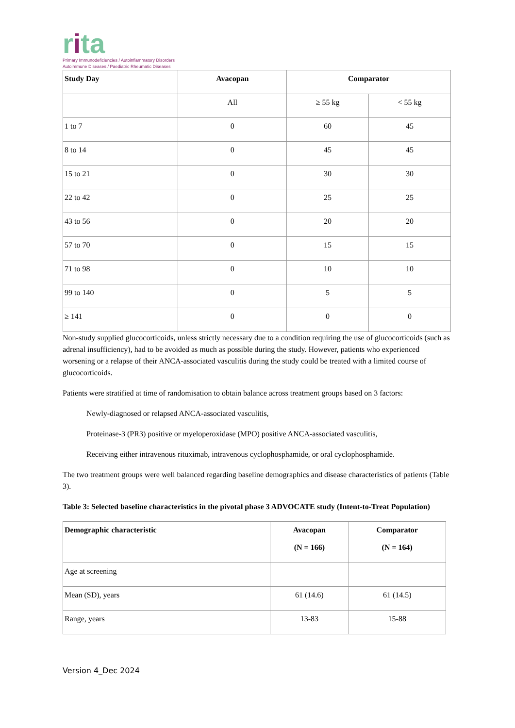rita
Primary Immunodeficiencies / Autoinflammatory Disorders
Autoimmune Diseases / Paediatric Rheumatic Diseases
| Study Day | Avacopan | Comparator | |
| --- | --- | --- | --- |
| | All | ≥ 55 kg | < 55 kg |
| 1 to 7 | 0 | 60 | 45 |
| 8 to 14 | 0 | 45 | 45 |
| 15 to 21 | 0 | 30 | 30 |
| 22 to 42 | 0 | 25 | 25 |
| 43 to 56 | 0 | 20 | 20 |
| 57 to 70 | 0 | 15 | 15 |
| 71 to 98 | 0 | 10 | 10 |
| 99 to 140 | 0 | 5 | 5 |
| ≥ 141 | 0 | 0 | 0 |
Non-study supplied glucocorticoids, unless strictly necessary due to a condition requiring the use of glucocorticoids (such as adrenal insufficiency), had to be avoided as much as possible during the study. However, patients who experienced worsening or a relapse of their ANCA-associated vasculitis during the study could be treated with a limited course of glucocorticoids.
Patients were stratified at time of randomisation to obtain balance across treatment groups based on 3 factors:
Newly-diagnosed or relapsed ANCA-associated vasculitis,
Proteinase-3 (PR3) positive or myeloperoxidase (MPO) positive ANCA-associated vasculitis,
Receiving either intravenous rituximab, intravenous cyclophosphamide, or oral cyclophosphamide.
The two treatment groups were well balanced regarding baseline demographics and disease characteristics of patients (Table 3).
Table 3: Selected baseline characteristics in the pivotal phase 3 ADVOCATE study (Intent-to-Treat Population)
| Demographic characteristic | Avacopan (N = 166) | Comparator (N = 164) |
| --- | --- | --- |
| Age at screening | | |
| Mean (SD), years | 61 (14.6) | 61 (14.5) |
| Range, years | 13-83 | 15-88 |
Version 4_Dec 2024